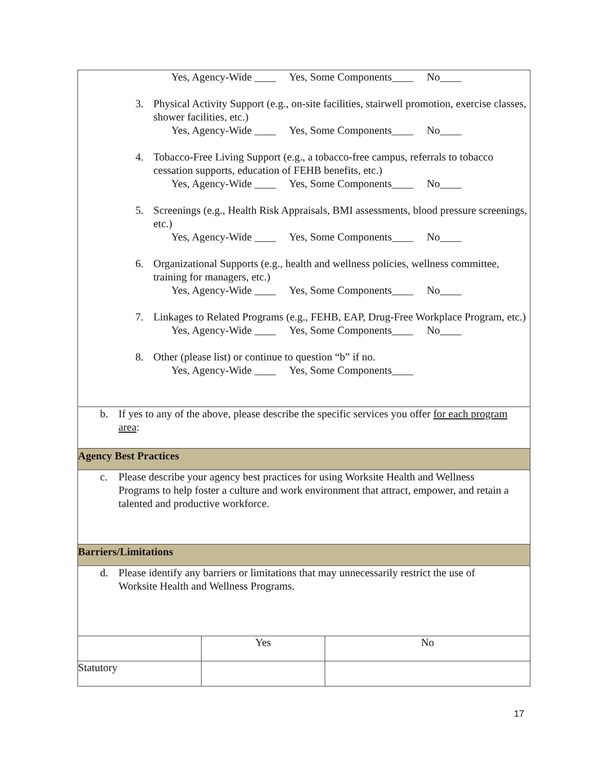| Yes, Agency-Wide ____ Yes, Some Components____ No____ 3. Physical Activity Support (e.g., on-site facilities, stairwell promotion, exercise classes, shower facilities, etc.) Yes, Agency-Wide ____ Yes, Some Components____ No____ 4. Tobacco-Free Living Support (e.g., a tobacco-free campus, referrals to tobacco cessation supports, education of FEHB benefits, etc.) Yes, Agency-Wide ____ Yes, Some Components____ No____ 5. Screenings (e.g., Health Risk Appraisals, BMI assessments, blood pressure screenings, etc.) Yes, Agency-Wide ____ Yes, Some Components____ No____ 6. Organizational Supports (e.g., health and wellness policies, wellness committee, training for managers, etc.) Yes, Agency-Wide ____ Yes, Some Components____ No____ 7. Linkages to Related Programs (e.g., FEHB, EAP, Drug-Free Workplace Program, etc.) Yes, Agency-Wide ____ Yes, Some Components____ No____ 8. Other (please list) or continue to question “b” if no. Yes, Agency-Wide ____ Yes, Some Components____ | | |
| b. If yes to any of the above, please describe the specific services you offer for each program area : | | |
| Agency Best Practices | | |
| c. Please describe your agency best practices for using Worksite Health and Wellness Programs to help foster a culture and work environment that attract, empower, and retain a talented and productive workforce. | | |
| Barriers/Limitations | | |
| d. Please identify any barriers or limitations that may unnecessarily restrict the use of Worksite Health and Wellness Programs. | | |
| | Yes | No |
| Statutory | | |
17